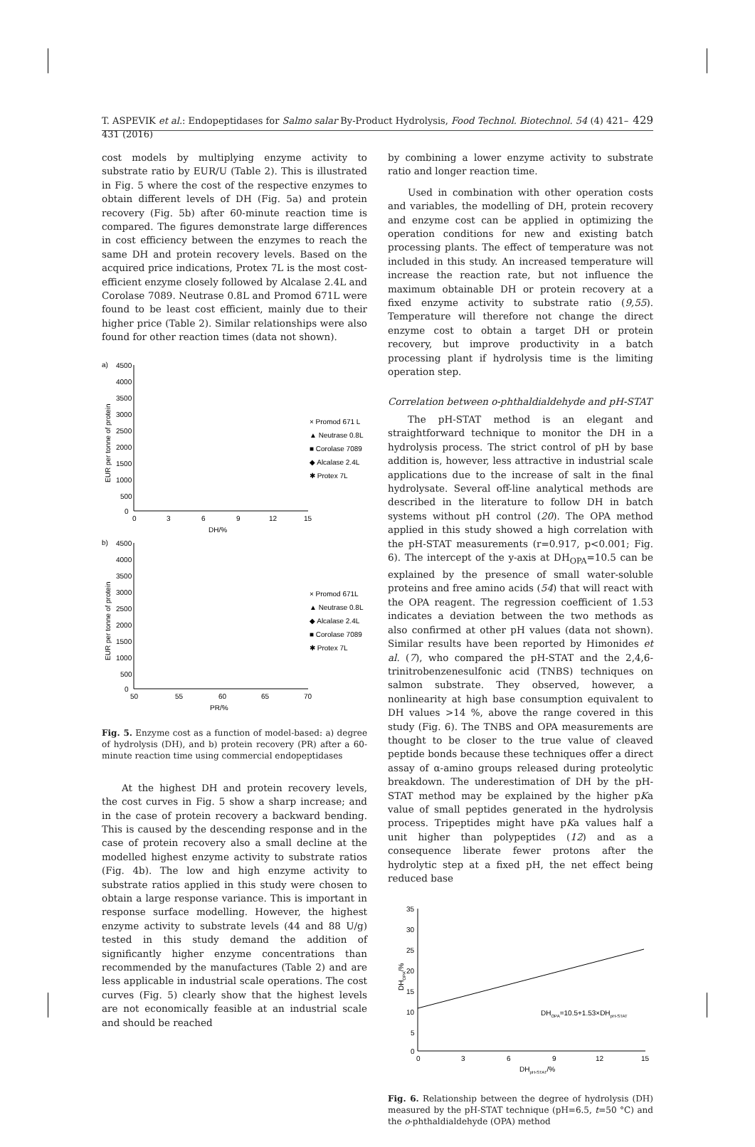T. ASPEVIK et al.: Endopeptidases for Salmo salar By-Product Hydrolysis, Food Technol. Biotechnol. 54 (4) 421–431 (2016) 429
cost models by multiplying enzyme activity to substrate ratio by EUR/U (Table 2). This is illustrated in Fig. 5 where the cost of the respective enzymes to obtain different levels of DH (Fig. 5a) and protein recovery (Fig. 5b) after 60-minute reaction time is compared. The figures demonstrate large differences in cost efficiency between the enzymes to reach the same DH and protein recovery levels. Based on the acquired price indications, Protex 7L is the most cost-efficient enzyme closely followed by Alcalase 2.4L and Corolase 7089. Neutrase 0.8L and Promod 671L were found to be least cost efficient, mainly due to their higher price (Table 2). Similar relationships were also found for other reaction times (data not shown).
a)
4500
4000
3500
3000
2500
2000
1500
1000
500
0
0
3
6
9
12
15
DH/%
EUR per tonne of protein
× Promod 671 L
▲ Neutrase 0.8L
■ Corolase 7089
◆ Alcalase 2.4L
✱ Protex 7L
b)
4500
4000
3500
3000
2500
2000
1500
1000
500
0
50
55
60
65
70
PR/%
EUR per tonne of protein
× Promod 671L
▲ Neutrase 0.8L
◆ Alcalase 2.4L
■ Corolase 7089
✱ Protex 7L
Fig. 5. Enzyme cost as a function of model-based: a) degree of hydrolysis (DH), and b) protein recovery (PR) after a 60-minute reaction time using commercial endopeptidases
At the highest DH and protein recovery levels, the cost curves in Fig. 5 show a sharp increase; and in the case of protein recovery a backward bending. This is caused by the descending response and in the case of protein recovery also a small decline at the modelled highest enzyme activity to substrate ratios (Fig. 4b). The low and high enzyme activity to substrate ratios applied in this study were chosen to obtain a large response variance. This is important in response surface modelling. However, the highest enzyme activity to substrate levels (44 and 88 U/g) tested in this study demand the addition of significantly higher enzyme concentrations than recommended by the manufactures (Table 2) and are less applicable in industrial scale operations. The cost curves (Fig. 5) clearly show that the highest levels are not economically feasible at an industrial scale and should be reached
by combining a lower enzyme activity to substrate ratio and longer reaction time.
Used in combination with other operation costs and variables, the modelling of DH, protein recovery and enzyme cost can be applied in optimizing the operation conditions for new and existing batch processing plants. The effect of temperature was not included in this study. An increased temperature will increase the reaction rate, but not influence the maximum obtainable DH or protein recovery at a fixed enzyme activity to substrate ratio (9,55). Temperature will therefore not change the direct enzyme cost to obtain a target DH or protein recovery, but improve productivity in a batch processing plant if hydrolysis time is the limiting operation step.
Correlation between o-phthaldialdehyde and pH-STAT
The pH-STAT method is an elegant and straightforward technique to monitor the DH in a hydrolysis process. The strict control of pH by base addition is, however, less attractive in industrial scale applications due to the increase of salt in the final hydrolysate. Several off-line analytical methods are described in the literature to follow DH in batch systems without pH control (20). The OPA method applied in this study showed a high correlation with the pH-STAT measurements (r=0.917, p<0.001; Fig. 6). The intercept of the y-axis at DH<sub>OPA</sub>=10.5 can be explained by the presence of small water-soluble proteins and free amino acids (54) that will react with the OPA reagent. The regression coefficient of 1.53 indicates a deviation between the two methods as also confirmed at other pH values (data not shown). Similar results have been reported by Himonides et al. (7), who compared the pH-STAT and the 2,4,6-trinitrobenzenesulfonic acid (TNBS) techniques on salmon substrate. They observed, however, a nonlinearity at high base consumption equivalent to DH values >14 %, above the range covered in this study (Fig. 6). The TNBS and OPA measurements are thought to be closer to the true value of cleaved peptide bonds because these techniques offer a direct assay of α-amino groups released during proteolytic breakdown. The underestimation of DH by the pH-STAT method may be explained by the higher pKa value of small peptides generated in the hydrolysis process. Tripeptides might have pKa values half a unit higher than polypeptides (12) and as a consequence liberate fewer protons after the hydrolytic step at a fixed pH, the net effect being reduced base
35
30
25
20
15
10
5
0
0
3
6
9
12
15
DHpH-STAT/%
DHOPA/%
DHOPA=10.5+1.53×DHpH-STAT
Fig. 6. Relationship between the degree of hydrolysis (DH) measured by the pH-STAT technique (pH=6.5, t=50 °C) and the o-phthaldialdehyde (OPA) method